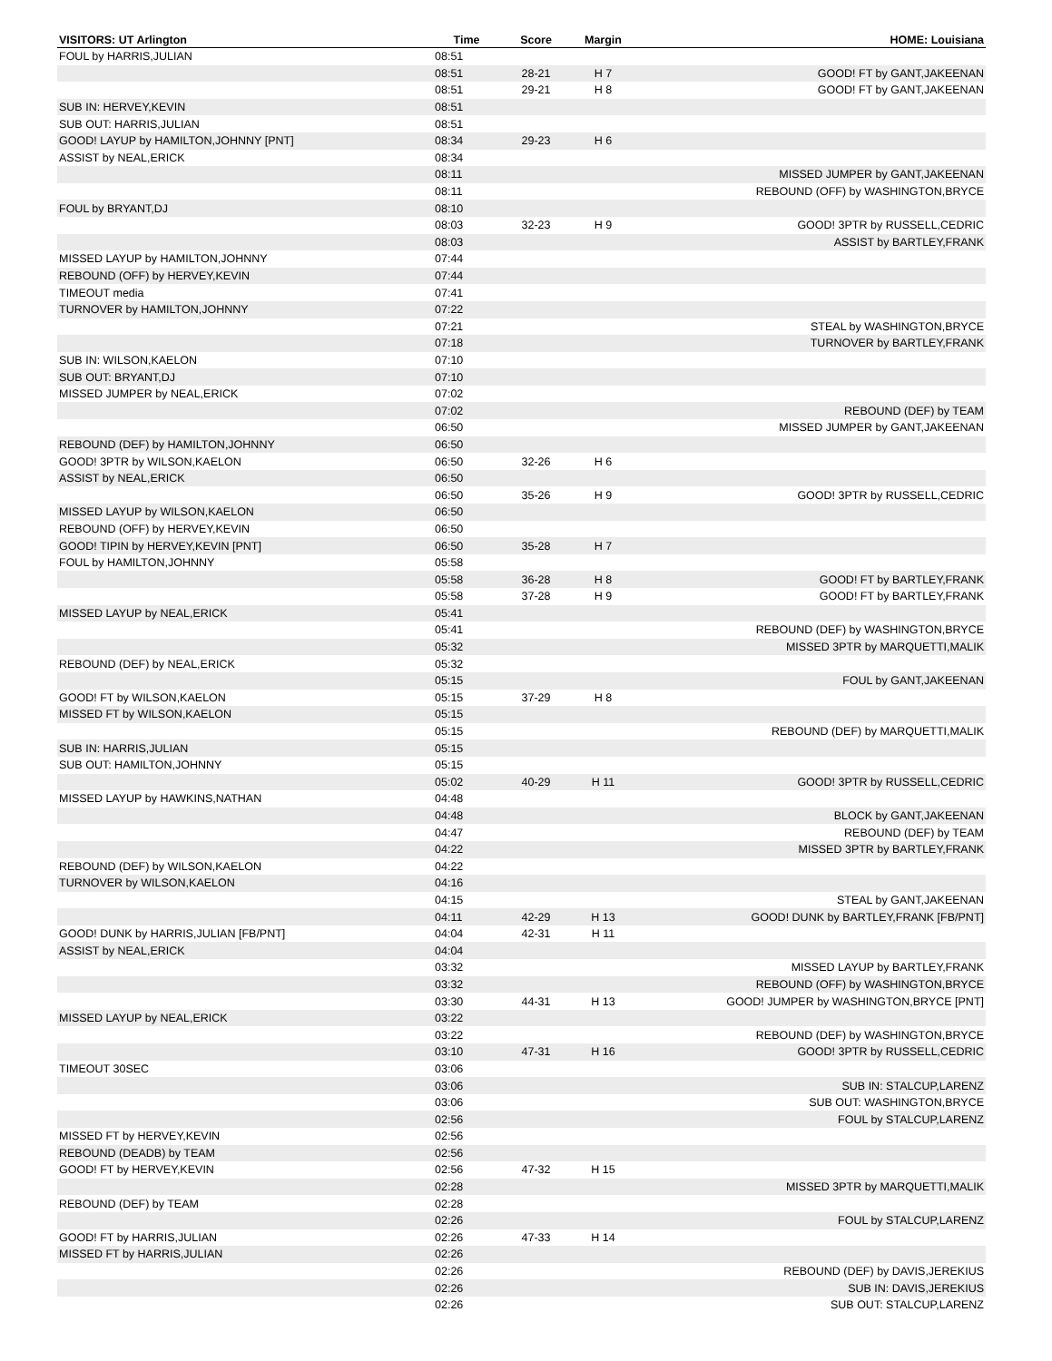| VISITORS: UT Arlington | Time | Score | Margin | HOME: Louisiana |
| --- | --- | --- | --- | --- |
| FOUL by HARRIS,JULIAN | 08:51 | | | |
| | 08:51 | 28-21 | H 7 | GOOD! FT by GANT,JAKEENAN |
| | 08:51 | 29-21 | H 8 | GOOD! FT by GANT,JAKEENAN |
| SUB IN: HERVEY,KEVIN | 08:51 | | | |
| SUB OUT: HARRIS,JULIAN | 08:51 | | | |
| GOOD! LAYUP by HAMILTON,JOHNNY [PNT] | 08:34 | 29-23 | H 6 | |
| ASSIST by NEAL,ERICK | 08:34 | | | |
| | 08:11 | | | MISSED JUMPER by GANT,JAKEENAN |
| | 08:11 | | | REBOUND (OFF) by WASHINGTON,BRYCE |
| FOUL by BRYANT,DJ | 08:10 | | | |
| | 08:03 | 32-23 | H 9 | GOOD! 3PTR by RUSSELL,CEDRIC |
| | 08:03 | | | ASSIST by BARTLEY,FRANK |
| MISSED LAYUP by HAMILTON,JOHNNY | 07:44 | | | |
| REBOUND (OFF) by HERVEY,KEVIN | 07:44 | | | |
| TIMEOUT media | 07:41 | | | |
| TURNOVER by HAMILTON,JOHNNY | 07:22 | | | |
| | 07:21 | | | STEAL by WASHINGTON,BRYCE |
| | 07:18 | | | TURNOVER by BARTLEY,FRANK |
| SUB IN: WILSON,KAELON | 07:10 | | | |
| SUB OUT: BRYANT,DJ | 07:10 | | | |
| MISSED JUMPER by NEAL,ERICK | 07:02 | | | |
| | 07:02 | | | REBOUND (DEF) by TEAM |
| | 06:50 | | | MISSED JUMPER by GANT,JAKEENAN |
| REBOUND (DEF) by HAMILTON,JOHNNY | 06:50 | | | |
| GOOD! 3PTR by WILSON,KAELON | 06:50 | 32-26 | H 6 | |
| ASSIST by NEAL,ERICK | 06:50 | | | |
| | 06:50 | 35-26 | H 9 | GOOD! 3PTR by RUSSELL,CEDRIC |
| MISSED LAYUP by WILSON,KAELON | 06:50 | | | |
| REBOUND (OFF) by HERVEY,KEVIN | 06:50 | | | |
| GOOD! TIPIN by HERVEY,KEVIN [PNT] | 06:50 | 35-28 | H 7 | |
| FOUL by HAMILTON,JOHNNY | 05:58 | | | |
| | 05:58 | 36-28 | H 8 | GOOD! FT by BARTLEY,FRANK |
| | 05:58 | 37-28 | H 9 | GOOD! FT by BARTLEY,FRANK |
| MISSED LAYUP by NEAL,ERICK | 05:41 | | | |
| | 05:41 | | | REBOUND (DEF) by WASHINGTON,BRYCE |
| | 05:32 | | | MISSED 3PTR by MARQUETTI,MALIK |
| REBOUND (DEF) by NEAL,ERICK | 05:32 | | | |
| | 05:15 | | | FOUL by GANT,JAKEENAN |
| GOOD! FT by WILSON,KAELON | 05:15 | 37-29 | H 8 | |
| MISSED FT by WILSON,KAELON | 05:15 | | | |
| | 05:15 | | | REBOUND (DEF) by MARQUETTI,MALIK |
| SUB IN: HARRIS,JULIAN | 05:15 | | | |
| SUB OUT: HAMILTON,JOHNNY | 05:15 | | | |
| | 05:02 | 40-29 | H 11 | GOOD! 3PTR by RUSSELL,CEDRIC |
| MISSED LAYUP by HAWKINS,NATHAN | 04:48 | | | |
| | 04:48 | | | BLOCK by GANT,JAKEENAN |
| | 04:47 | | | REBOUND (DEF) by TEAM |
| | 04:22 | | | MISSED 3PTR by BARTLEY,FRANK |
| REBOUND (DEF) by WILSON,KAELON | 04:22 | | | |
| TURNOVER by WILSON,KAELON | 04:16 | | | |
| | 04:15 | | | STEAL by GANT,JAKEENAN |
| | 04:11 | 42-29 | H 13 | GOOD! DUNK by BARTLEY,FRANK [FB/PNT] |
| GOOD! DUNK by HARRIS,JULIAN [FB/PNT] | 04:04 | 42-31 | H 11 | |
| ASSIST by NEAL,ERICK | 04:04 | | | |
| | 03:32 | | | MISSED LAYUP by BARTLEY,FRANK |
| | 03:32 | | | REBOUND (OFF) by WASHINGTON,BRYCE |
| | 03:30 | 44-31 | H 13 | GOOD! JUMPER by WASHINGTON,BRYCE [PNT] |
| MISSED LAYUP by NEAL,ERICK | 03:22 | | | |
| | 03:22 | | | REBOUND (DEF) by WASHINGTON,BRYCE |
| | 03:10 | 47-31 | H 16 | GOOD! 3PTR by RUSSELL,CEDRIC |
| TIMEOUT 30SEC | 03:06 | | | |
| | 03:06 | | | SUB IN: STALCUP,LARENZ |
| | 03:06 | | | SUB OUT: WASHINGTON,BRYCE |
| | 02:56 | | | FOUL by STALCUP,LARENZ |
| MISSED FT by HERVEY,KEVIN | 02:56 | | | |
| REBOUND (DEADB) by TEAM | 02:56 | | | |
| GOOD! FT by HERVEY,KEVIN | 02:56 | 47-32 | H 15 | |
| | 02:28 | | | MISSED 3PTR by MARQUETTI,MALIK |
| REBOUND (DEF) by TEAM | 02:28 | | | |
| | 02:26 | | | FOUL by STALCUP,LARENZ |
| GOOD! FT by HARRIS,JULIAN | 02:26 | 47-33 | H 14 | |
| MISSED FT by HARRIS,JULIAN | 02:26 | | | |
| | 02:26 | | | REBOUND (DEF) by DAVIS,JEREKIUS |
| | 02:26 | | | SUB IN: DAVIS,JEREKIUS |
| | 02:26 | | | SUB OUT: STALCUP,LARENZ |